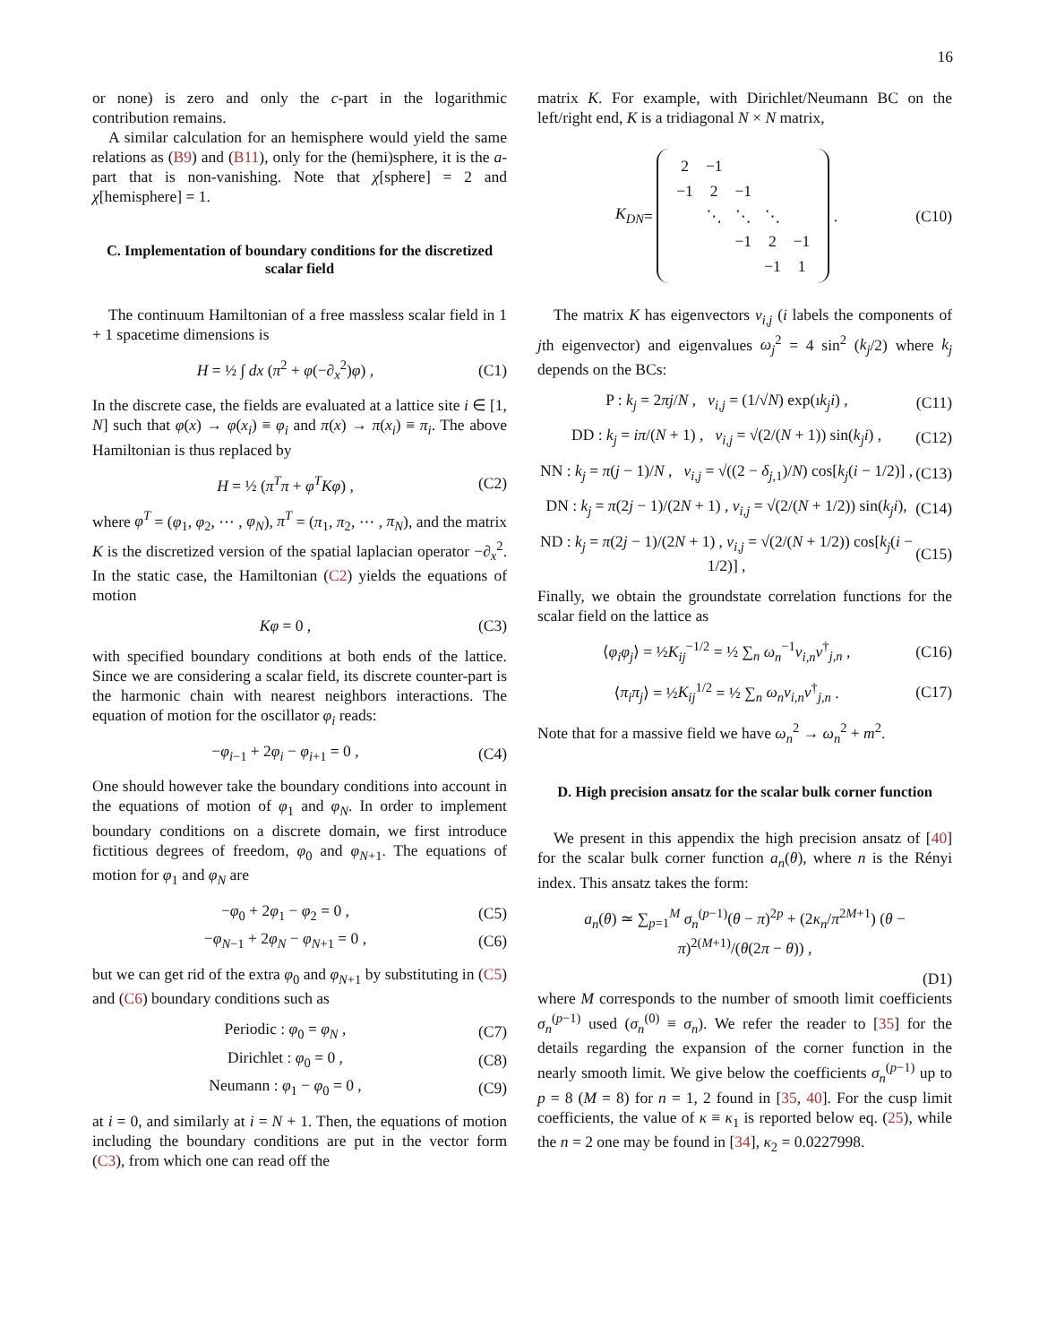16
or none) is zero and only the c-part in the logarithmic contribution remains.
A similar calculation for an hemisphere would yield the same relations as (B9) and (B11), only for the (hemi)sphere, it is the a-part that is non-vanishing. Note that χ[sphere] = 2 and χ[hemisphere] = 1.
C. Implementation of boundary conditions for the discretized scalar field
The continuum Hamiltonian of a free massless scalar field in 1 + 1 spacetime dimensions is
H = ½ ∫ dx (π<sup>2</sup> + φ(−∂<sub>x</sub><sup>2</sup>)φ) , (C1)
In the discrete case, the fields are evaluated at a lattice site i ∈ [1, N] such that φ(x) → φ(x<sub>i</sub>) ≡ φ<sub>i</sub> and π(x) → π(x<sub>i</sub>) ≡ π<sub>i</sub>. The above Hamiltonian is thus replaced by
H = ½ (π<sup>T</sup>π + φ<sup>T</sup>Kφ) , (C2)
where φ<sup>T</sup> = (φ<sub>1</sub>, φ<sub>2</sub>, ⋯ , φ<sub>N</sub>), π<sup>T</sup> = (π<sub>1</sub>, π<sub>2</sub>, ⋯ , π<sub>N</sub>), and the matrix K is the discretized version of the spatial laplacian operator −∂<sub>x</sub><sup>2</sup>. In the static case, the Hamiltonian (C2) yields the equations of motion
Kφ = 0 , (C3)
with specified boundary conditions at both ends of the lattice. Since we are considering a scalar field, its discrete counter-part is the harmonic chain with nearest neighbors interactions. The equation of motion for the oscillator φ<sub>i</sub> reads:
−φ<sub>i−1</sub> + 2φ<sub>i</sub> − φ<sub>i+1</sub> = 0 , (C4)
One should however take the boundary conditions into account in the equations of motion of φ<sub>1</sub> and φ<sub>N</sub>. In order to implement boundary conditions on a discrete domain, we first introduce fictitious degrees of freedom, φ<sub>0</sub> and φ<sub>N+1</sub>. The equations of motion for φ<sub>1</sub> and φ<sub>N</sub> are
−φ<sub>0</sub> + 2φ<sub>1</sub> − φ<sub>2</sub> = 0 , (C5)
−φ<sub>N−1</sub> + 2φ<sub>N</sub> − φ<sub>N+1</sub> = 0 , (C6)
but we can get rid of the extra φ<sub>0</sub> and φ<sub>N+1</sub> by substituting in (C5) and (C6) boundary conditions such as
Periodic : φ<sub>0</sub> = φ<sub>N</sub> , (C7)
Dirichlet : φ<sub>0</sub> = 0 , (C8)
Neumann : φ<sub>1</sub> − φ<sub>0</sub> = 0 , (C9)
at i = 0, and similarly at i = N + 1. Then, the equations of motion including the boundary conditions are put in the vector form (C3), from which one can read off the
matrix K. For example, with Dirichlet/Neumann BC on the left/right end, K is a tridiagonal N × N matrix,
K<sub>DN</sub> =
| 2 | −1 | | | |
| −1 | 2 | −1 | | |
| | ⋱ | ⋱ | ⋱ | |
| | | −1 | 2 | −1 |
| | | | −1 | 1 |
. (C10)
The matrix K has eigenvectors v<sub>i,j</sub> (i labels the components of jth eigenvector) and eigenvalues ω<sub>j</sub><sup>2</sup> = 4 sin<sup>2</sup> (k<sub>j</sub>/2) where k<sub>j</sub> depends on the BCs:
P : k<sub>j</sub> = 2πj/N , v<sub>i,j</sub> = (1/√N) exp(ık<sub>j</sub>i) , (C11)
DD : k<sub>j</sub> = iπ/(N + 1) , v<sub>i,j</sub> = √(2/(N + 1)) sin(k<sub>j</sub>i) , (C12)
NN : k<sub>j</sub> = π(j − 1)/N , v<sub>i,j</sub> = √((2 − δ<sub>j,1</sub>)/N) cos[k<sub>j</sub>(i − 1/2)] , (C13)
DN : k<sub>j</sub> = π(2j − 1)/(2N + 1) , v<sub>i,j</sub> = √(2/(N + 1/2)) sin(k<sub>j</sub>i), (C14)
ND : k<sub>j</sub> = π(2j − 1)/(2N + 1) , v<sub>i,j</sub> = √(2/(N + 1/2)) cos[k<sub>j</sub>(i − 1/2)] , (C15)
Finally, we obtain the groundstate correlation functions for the scalar field on the lattice as
⟨φ<sub>i</sub>φ<sub>j</sub>⟩ = ½K<sub>ij</sub><sup>−1/2</sup> = ½ ∑<sub>n</sub> ω<sub>n</sub><sup>−1</sup>v<sub>i,n</sub>v<sup>†</sup><sub>j,n</sub> , (C16)
⟨π<sub>i</sub>π<sub>j</sub>⟩ = ½K<sub>ij</sub><sup>1/2</sup> = ½ ∑<sub>n</sub> ω<sub>n</sub>v<sub>i,n</sub>v<sup>†</sup><sub>j,n</sub> . (C17)
Note that for a massive field we have ω<sub>n</sub><sup>2</sup> → ω<sub>n</sub><sup>2</sup> + m<sup>2</sup>.
D. High precision ansatz for the scalar bulk corner function
We present in this appendix the high precision ansatz of [40] for the scalar bulk corner function a<sub>n</sub>(θ), where n is the Rényi index. This ansatz takes the form:
a<sub>n</sub>(θ) ≃ ∑<sub>p=1</sub><sup>M</sup> σ<sub>n</sub><sup>(p−1)</sup>(θ − π)<sup>2p</sup> + (2κ<sub>n</sub>/π<sup>2M+1</sup>) (θ − π)<sup>2(M+1)</sup>/(θ(2π − θ)) ,
(D1)
where M corresponds to the number of smooth limit coefficients σ<sub>n</sub><sup>(p−1)</sup> used (σ<sub>n</sub><sup>(0)</sup> ≡ σ<sub>n</sub>). We refer the reader to [35] for the details regarding the expansion of the corner function in the nearly smooth limit. We give below the coefficients σ<sub>n</sub><sup>(p−1)</sup> up to p = 8 (M = 8) for n = 1, 2 found in [35, 40]. For the cusp limit coefficients, the value of κ ≡ κ<sub>1</sub> is reported below eq. (25), while the n = 2 one may be found in [34], κ<sub>2</sub> = 0.0227998.